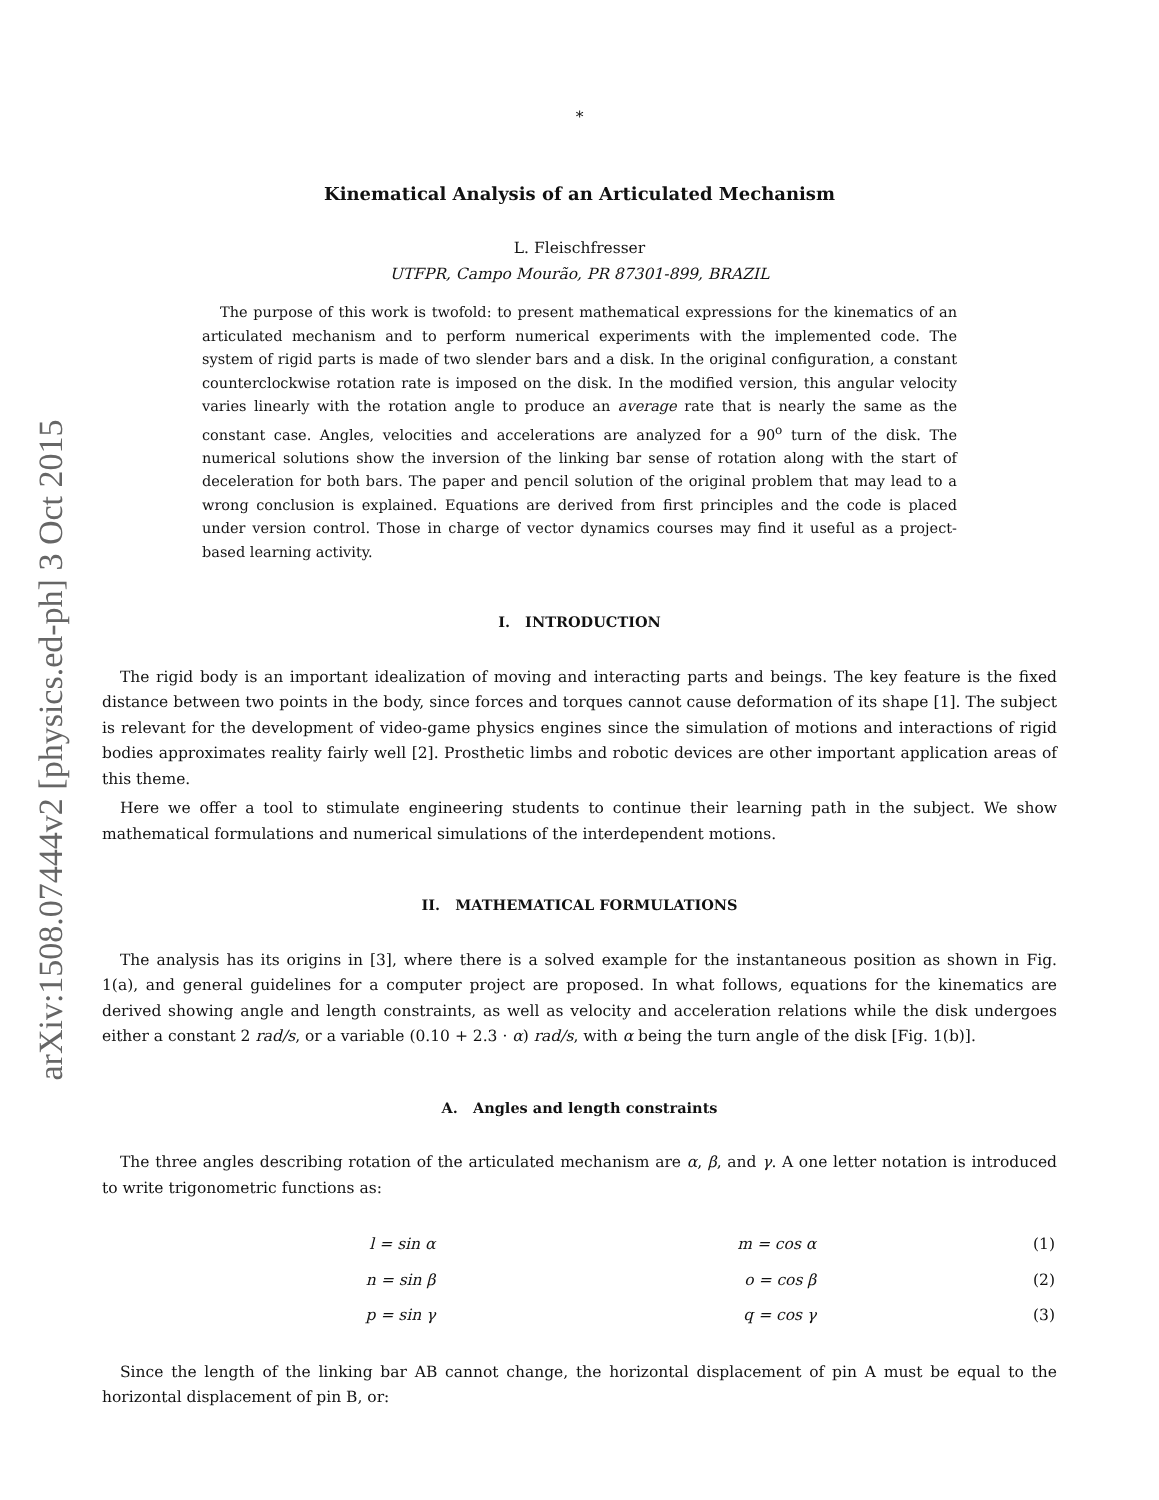arXiv:1508.07444v2 [physics.ed-ph] 3 Oct 2015
*
Kinematical Analysis of an Articulated Mechanism
L. Fleischfresser
UTFPR, Campo Mourão, PR 87301-899, BRAZIL
The purpose of this work is twofold: to present mathematical expressions for the kinematics of an articulated mechanism and to perform numerical experiments with the implemented code. The system of rigid parts is made of two slender bars and a disk. In the original configuration, a constant counterclockwise rotation rate is imposed on the disk. In the modified version, this angular velocity varies linearly with the rotation angle to produce an average rate that is nearly the same as the constant case. Angles, velocities and accelerations are analyzed for a 90<sup>o</sup> turn of the disk. The numerical solutions show the inversion of the linking bar sense of rotation along with the start of deceleration for both bars. The paper and pencil solution of the original problem that may lead to a wrong conclusion is explained. Equations are derived from first principles and the code is placed under version control. Those in charge of vector dynamics courses may find it useful as a project-based learning activity.
I. INTRODUCTION
The rigid body is an important idealization of moving and interacting parts and beings. The key feature is the fixed distance between two points in the body, since forces and torques cannot cause deformation of its shape [1]. The subject is relevant for the development of video-game physics engines since the simulation of motions and interactions of rigid bodies approximates reality fairly well [2]. Prosthetic limbs and robotic devices are other important application areas of this theme.
Here we offer a tool to stimulate engineering students to continue their learning path in the subject. We show mathematical formulations and numerical simulations of the interdependent motions.
II. MATHEMATICAL FORMULATIONS
The analysis has its origins in [3], where there is a solved example for the instantaneous position as shown in Fig. 1(a), and general guidelines for a computer project are proposed. In what follows, equations for the kinematics are derived showing angle and length constraints, as well as velocity and acceleration relations while the disk undergoes either a constant 2 rad/s, or a variable (0.10 + 2.3 · α) rad/s, with α being the turn angle of the disk [Fig. 1(b)].
A. Angles and length constraints
The three angles describing rotation of the articulated mechanism are α, β, and γ. A one letter notation is introduced to write trigonometric functions as:
| l = sin α | m = cos α | (1) |
| n = sin β | o = cos β | (2) |
| p = sin γ | q = cos γ | (3) |
Since the length of the linking bar AB cannot change, the horizontal displacement of pin A must be equal to the horizontal displacement of pin B, or: